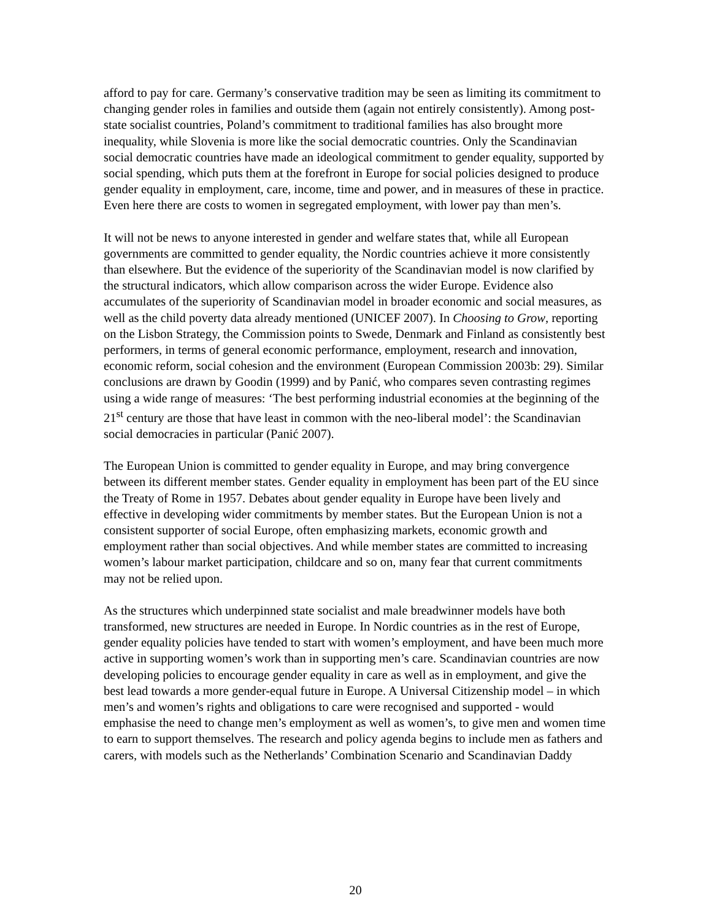afford to pay for care. Germany’s conservative tradition may be seen as limiting its commitment to changing gender roles in families and outside them (again not entirely consistently). Among post-state socialist countries, Poland’s commitment to traditional families has also brought more inequality, while Slovenia is more like the social democratic countries. Only the Scandinavian social democratic countries have made an ideological commitment to gender equality, supported by social spending, which puts them at the forefront in Europe for social policies designed to produce gender equality in employment, care, income, time and power, and in measures of these in practice. Even here there are costs to women in segregated employment, with lower pay than men’s.
It will not be news to anyone interested in gender and welfare states that, while all European governments are committed to gender equality, the Nordic countries achieve it more consistently than elsewhere. But the evidence of the superiority of the Scandinavian model is now clarified by the structural indicators, which allow comparison across the wider Europe. Evidence also accumulates of the superiority of Scandinavian model in broader economic and social measures, as well as the child poverty data already mentioned (UNICEF 2007). In Choosing to Grow, reporting on the Lisbon Strategy, the Commission points to Swede, Denmark and Finland as consistently best performers, in terms of general economic performance, employment, research and innovation, economic reform, social cohesion and the environment (European Commission 2003b: 29). Similar conclusions are drawn by Goodin (1999) and by Panić, who compares seven contrasting regimes using a wide range of measures: ‘The best performing industrial economies at the beginning of the 21<sup>st</sup> century are those that have least in common with the neo-liberal model’: the Scandinavian social democracies in particular (Panić 2007).
The European Union is committed to gender equality in Europe, and may bring convergence between its different member states. Gender equality in employment has been part of the EU since the Treaty of Rome in 1957. Debates about gender equality in Europe have been lively and effective in developing wider commitments by member states. But the European Union is not a consistent supporter of social Europe, often emphasizing markets, economic growth and employment rather than social objectives. And while member states are committed to increasing women’s labour market participation, childcare and so on, many fear that current commitments may not be relied upon.
As the structures which underpinned state socialist and male breadwinner models have both transformed, new structures are needed in Europe. In Nordic countries as in the rest of Europe, gender equality policies have tended to start with women’s employment, and have been much more active in supporting women’s work than in supporting men’s care. Scandinavian countries are now developing policies to encourage gender equality in care as well as in employment, and give the best lead towards a more gender-equal future in Europe. A Universal Citizenship model – in which men’s and women’s rights and obligations to care were recognised and supported - would emphasise the need to change men’s employment as well as women’s, to give men and women time to earn to support themselves. The research and policy agenda begins to include men as fathers and carers, with models such as the Netherlands’ Combination Scenario and Scandinavian Daddy
20